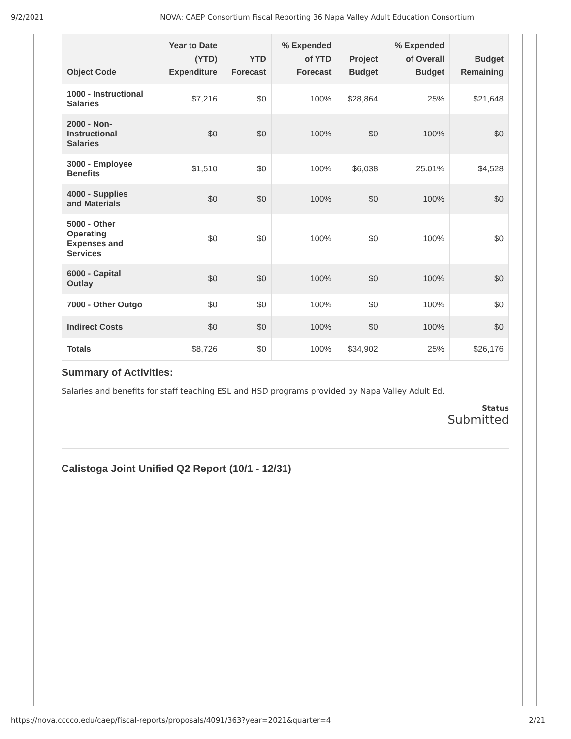9/2/2021 NOVA: CAEP Consortium Fiscal Reporting 36 Napa Valley Adult Education Consortium
| Object Code | Year to Date (YTD) Expenditure | YTD Forecast | % Expended of YTD Forecast | Project Budget | % Expended of Overall Budget | Budget Remaining |
| --- | --- | --- | --- | --- | --- | --- |
| 1000 - Instructional Salaries | $7,216 | $0 | 100% | $28,864 | 25% | $21,648 |
| 2000 - Non-Instructional Salaries | $0 | $0 | 100% | $0 | 100% | $0 |
| 3000 - Employee Benefits | $1,510 | $0 | 100% | $6,038 | 25.01% | $4,528 |
| 4000 - Supplies and Materials | $0 | $0 | 100% | $0 | 100% | $0 |
| 5000 - Other Operating Expenses and Services | $0 | $0 | 100% | $0 | 100% | $0 |
| 6000 - Capital Outlay | $0 | $0 | 100% | $0 | 100% | $0 |
| 7000 - Other Outgo | $0 | $0 | 100% | $0 | 100% | $0 |
| Indirect Costs | $0 | $0 | 100% | $0 | 100% | $0 |
| Totals | $8,726 | $0 | 100% | $34,902 | 25% | $26,176 |
Summary of Activities:
Salaries and benefits for staff teaching ESL and HSD programs provided by Napa Valley Adult Ed.
Status
Submitted
Calistoga Joint Unified Q2 Report (10/1 - 12/31)
https://nova.cccco.edu/caep/fiscal-reports/proposals/4091/363?year=2021&quarter=4 2/21